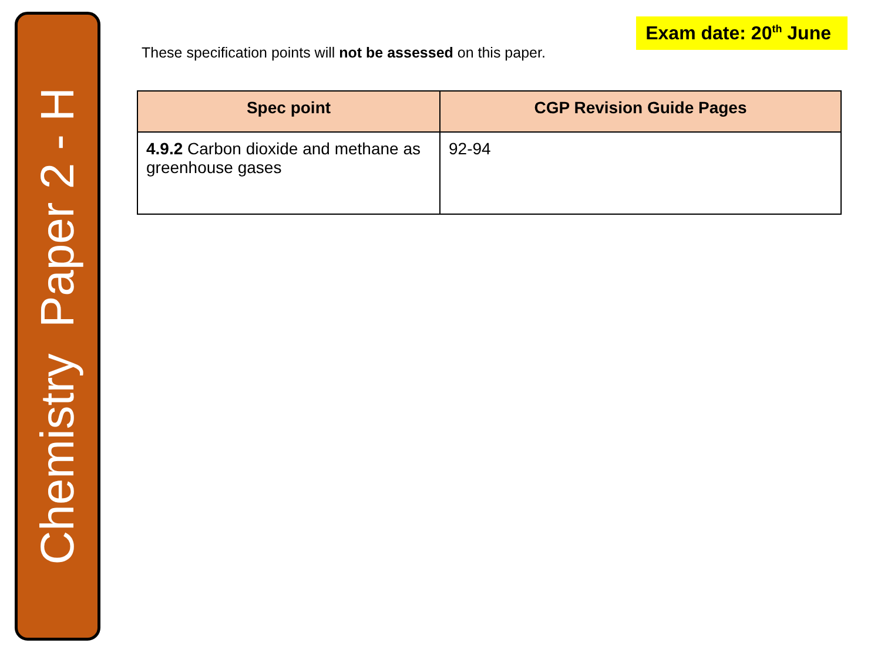Chemistry Paper 2 - H
These specification points will not be assessed on this paper.
Exam date: 20<sup>th</sup> June
| Spec point | CGP Revision Guide Pages |
| --- | --- |
| 4.9.2 Carbon dioxide and methane as greenhouse gases | 92-94 |